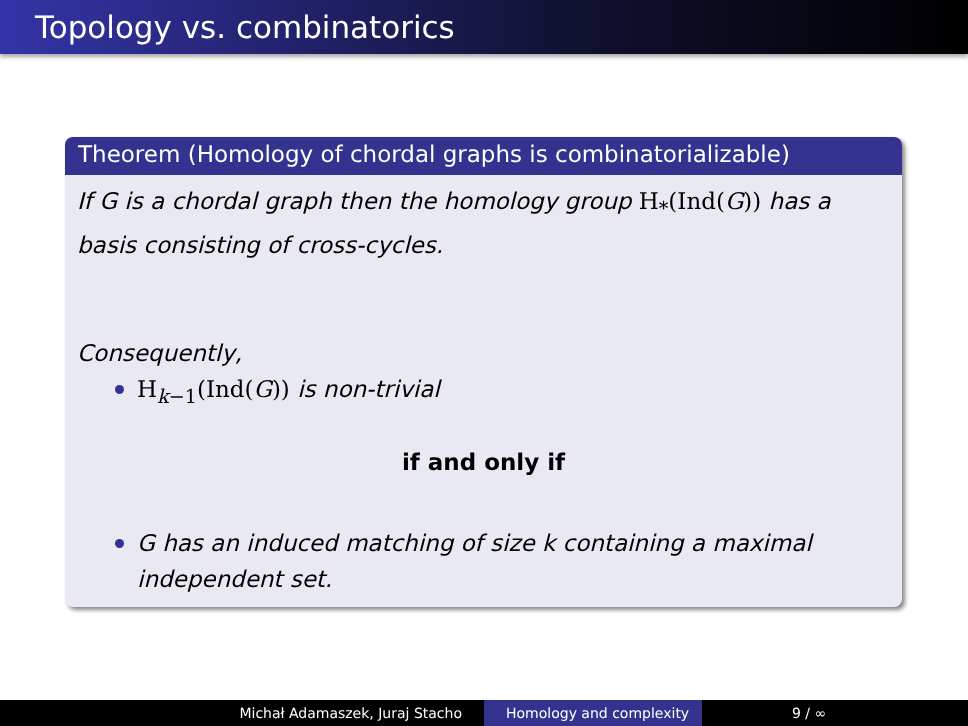Topology vs. combinatorics
Theorem (Homology of chordal graphs is combinatorializable)
If G is a chordal graph then the homology group H<sub>*</sub>(Ind(G)) has a basis consisting of cross-cycles.
Consequently,
H<sub>k−1</sub>(Ind(G)) is non-trivial
if and only if
G has an induced matching of size k containing a maximal independent set.
Michał Adamaszek, Juraj Stacho Homology and complexity 9 / ∞